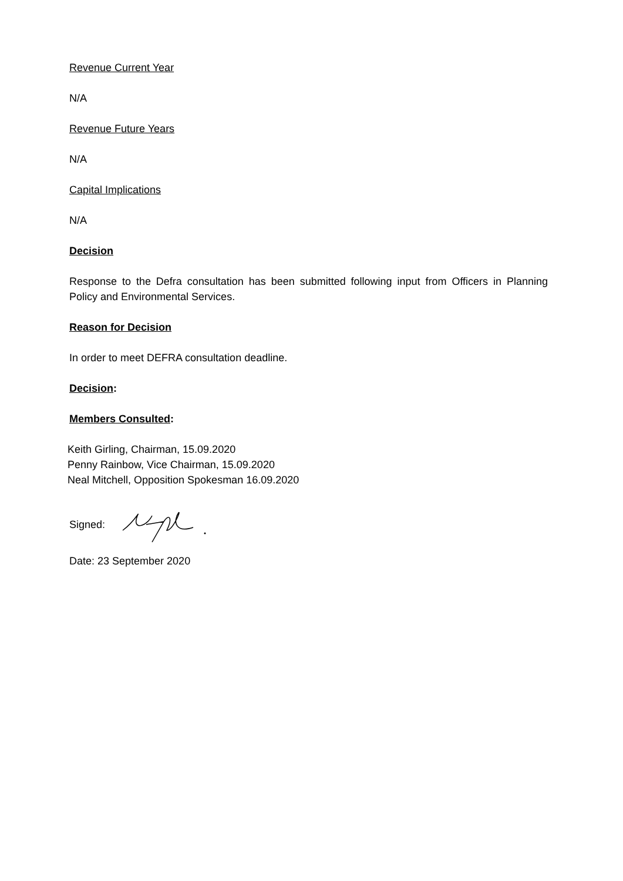Revenue Current Year
N/A
Revenue Future Years
N/A
Capital Implications
N/A
Decision
Response to the Defra consultation has been submitted following input from Officers in Planning Policy and Environmental Services.
Reason for Decision
In order to meet DEFRA consultation deadline.
Decision:
Members Consulted:
Keith Girling, Chairman, 15.09.2020
Penny Rainbow, Vice Chairman, 15.09.2020
Neal Mitchell, Opposition Spokesman 16.09.2020
Signed:
Date: 23 September 2020